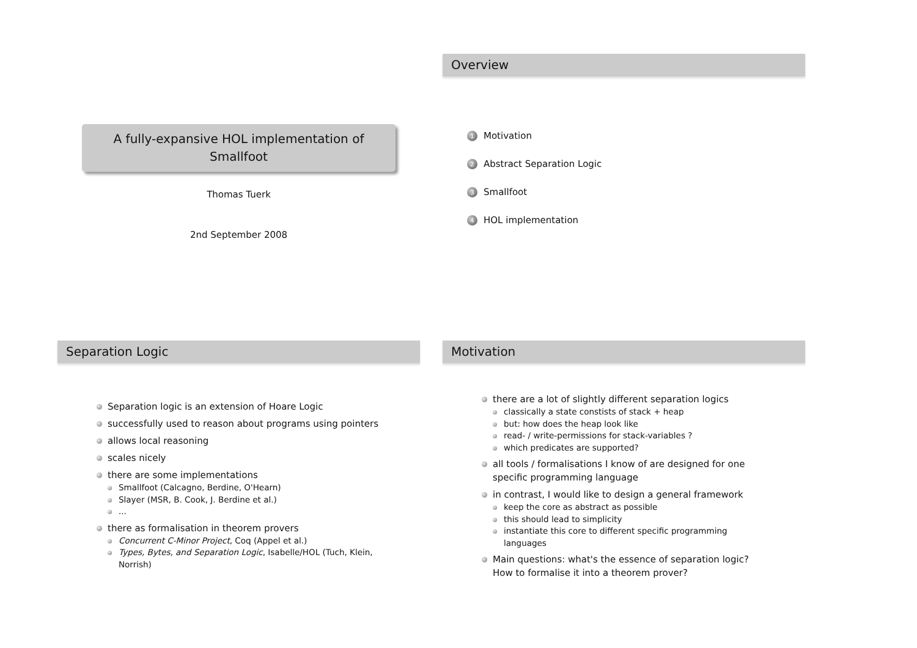A fully-expansive HOL implementation of Smallfoot
Thomas Tuerk
2nd September 2008
Overview
1 Motivation
2 Abstract Separation Logic
3 Smallfoot
4 HOL implementation
Separation Logic
Separation logic is an extension of Hoare Logic
successfully used to reason about programs using pointers
allows local reasoning
scales nicely
there are some implementations
Smallfoot (Calcagno, Berdine, O'Hearn)
Slayer (MSR, B. Cook, J. Berdine et al.)
...
there as formalisation in theorem provers
Concurrent C-Minor Project, Coq (Appel et al.)
Types, Bytes, and Separation Logic, Isabelle/HOL (Tuch, Klein, Norrish)
Motivation
there are a lot of slightly different separation logics
classically a state constists of stack + heap
but: how does the heap look like
read- / write-permissions for stack-variables ?
which predicates are supported?
all tools / formalisations I know of are designed for one specific programming language
in contrast, I would like to design a general framework
keep the core as abstract as possible
this should lead to simplicity
instantiate this core to different specific programming languages
Main questions: what's the essence of separation logic? How to formalise it into a theorem prover?